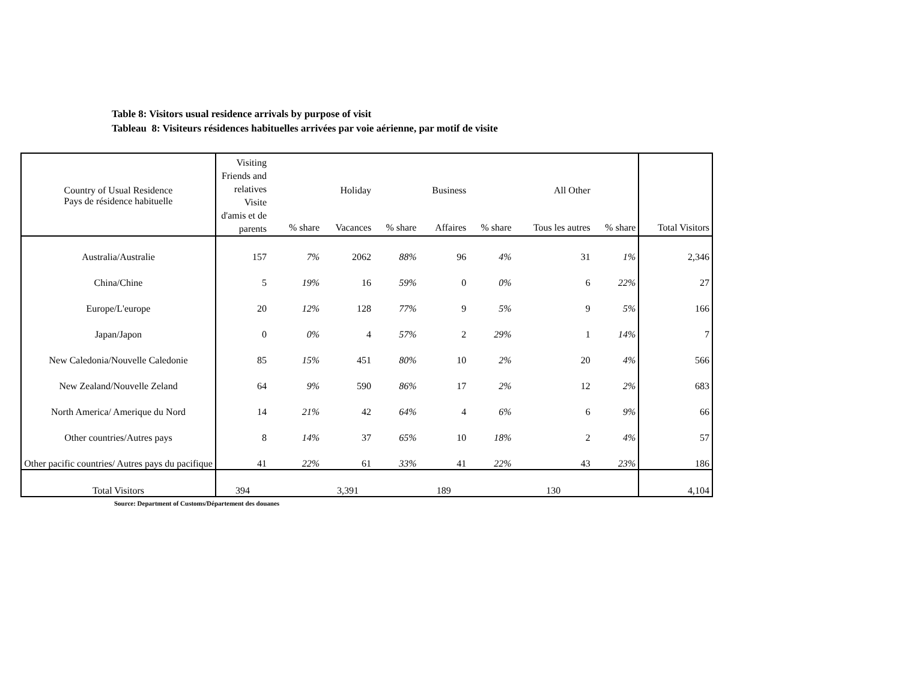Table 8: Visitors usual residence arrivals by purpose of visit
Tableau 8: Visiteurs résidences habituelles arrivées par voie aérienne, par motif de visite
| Country of Usual Residence | Visiting Friends and relatives | | Holiday | | Business | | All Other | | |
| --- | --- | --- | --- | --- | --- | --- | --- | --- | --- |
| Pays de résidence habituelle | Visite d'amis et de parents | % share | Vacances | % share | Affaires | % share | Tous les autres | % share | Total Visitors |
| Australia/Australie | 157 | 7% | 2062 | 88% | 96 | 4% | 31 | 1% | 2,346 |
| China/Chine | 5 | 19% | 16 | 59% | 0 | 0% | 6 | 22% | 27 |
| Europe/L'europe | 20 | 12% | 128 | 77% | 9 | 5% | 9 | 5% | 166 |
| Japan/Japon | 0 | 0% | 4 | 57% | 2 | 29% | 1 | 14% | 7 |
| New Caledonia/Nouvelle Caledonie | 85 | 15% | 451 | 80% | 10 | 2% | 20 | 4% | 566 |
| New Zealand/Nouvelle Zeland | 64 | 9% | 590 | 86% | 17 | 2% | 12 | 2% | 683 |
| North America/ Amerique du Nord | 14 | 21% | 42 | 64% | 4 | 6% | 6 | 9% | 66 |
| Other countries/Autres pays | 8 | 14% | 37 | 65% | 10 | 18% | 2 | 4% | 57 |
| Other pacific countries/ Autres pays du pacifique | 41 | 22% | 61 | 33% | 41 | 22% | 43 | 23% | 186 |
| Total Visitors | 394 | | 3,391 | | 189 | | 130 | | 4,104 |
Source: Department of Customs/Département des douanes